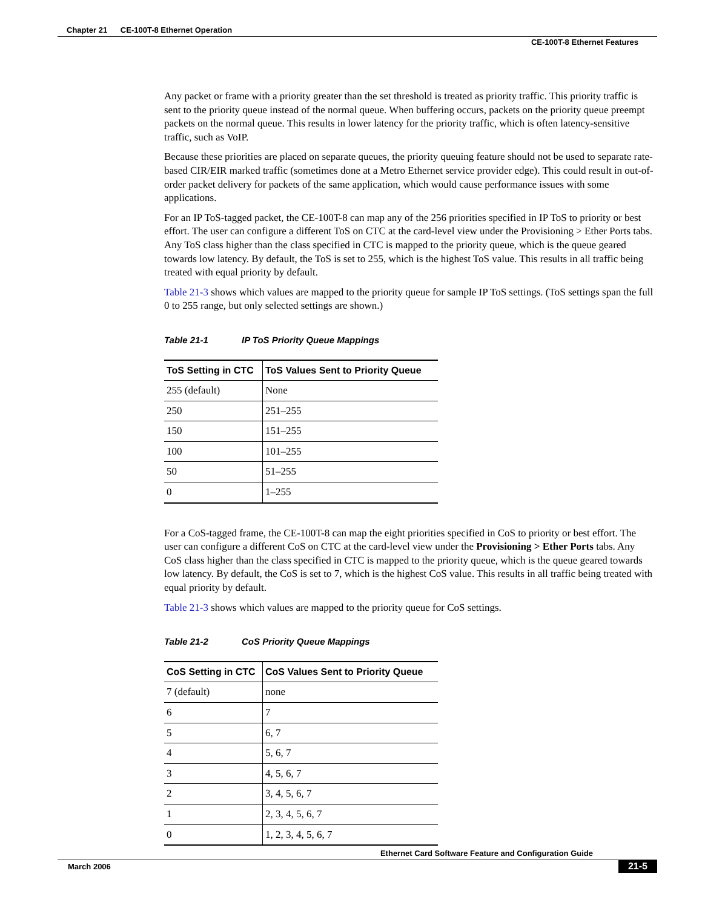Chapter 21 CE-100T-8 Ethernet Operation
CE-100T-8 Ethernet Features
Any packet or frame with a priority greater than the set threshold is treated as priority traffic. This priority traffic is sent to the priority queue instead of the normal queue. When buffering occurs, packets on the priority queue preempt packets on the normal queue. This results in lower latency for the priority traffic, which is often latency-sensitive traffic, such as VoIP.
Because these priorities are placed on separate queues, the priority queuing feature should not be used to separate rate-based CIR/EIR marked traffic (sometimes done at a Metro Ethernet service provider edge). This could result in out-of-order packet delivery for packets of the same application, which would cause performance issues with some applications.
For an IP ToS-tagged packet, the CE-100T-8 can map any of the 256 priorities specified in IP ToS to priority or best effort. The user can configure a different ToS on CTC at the card-level view under the Provisioning > Ether Ports tabs. Any ToS class higher than the class specified in CTC is mapped to the priority queue, which is the queue geared towards low latency. By default, the ToS is set to 255, which is the highest ToS value. This results in all traffic being treated with equal priority by default.
Table 21-3 shows which values are mapped to the priority queue for sample IP ToS settings. (ToS settings span the full 0 to 255 range, but only selected settings are shown.)
Table 21-1 IP ToS Priority Queue Mappings
| ToS Setting in CTC | ToS Values Sent to Priority Queue |
| --- | --- |
| 255 (default) | None |
| 250 | 251–255 |
| 150 | 151–255 |
| 100 | 101–255 |
| 50 | 51–255 |
| 0 | 1–255 |
For a CoS-tagged frame, the CE-100T-8 can map the eight priorities specified in CoS to priority or best effort. The user can configure a different CoS on CTC at the card-level view under the Provisioning > Ether Ports tabs. Any CoS class higher than the class specified in CTC is mapped to the priority queue, which is the queue geared towards low latency. By default, the CoS is set to 7, which is the highest CoS value. This results in all traffic being treated with equal priority by default.
Table 21-3 shows which values are mapped to the priority queue for CoS settings.
Table 21-2 CoS Priority Queue Mappings
| CoS Setting in CTC | CoS Values Sent to Priority Queue |
| --- | --- |
| 7 (default) | none |
| 6 | 7 |
| 5 | 6, 7 |
| 4 | 5, 6, 7 |
| 3 | 4, 5, 6, 7 |
| 2 | 3, 4, 5, 6, 7 |
| 1 | 2, 3, 4, 5, 6, 7 |
| 0 | 1, 2, 3, 4, 5, 6, 7 |
Ethernet Card Software Feature and Configuration Guide
March 2006 21-5